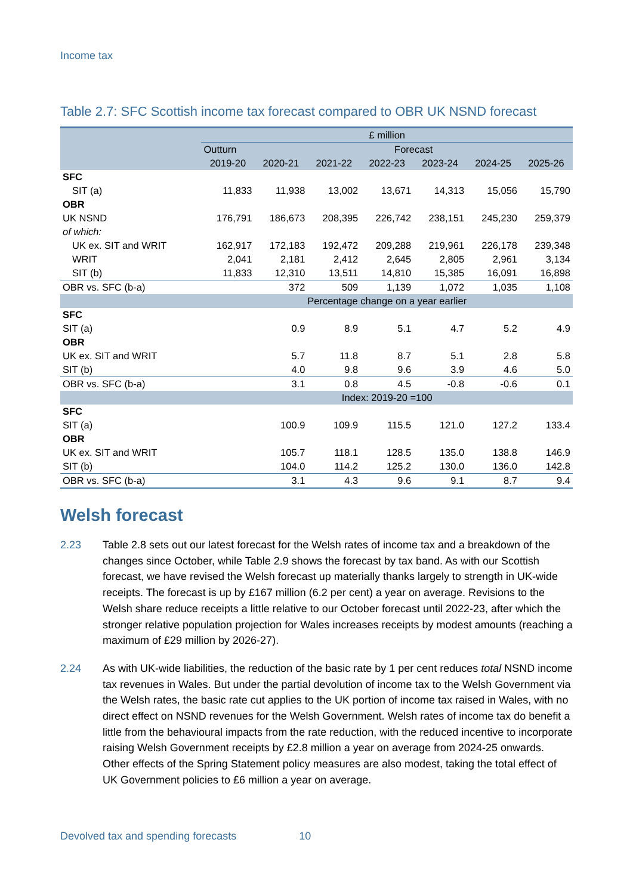Income tax
Table 2.7: SFC Scottish income tax forecast compared to OBR UK NSND forecast
| | £ million | | | | | | |
| --- | --- | --- | --- | --- | --- | --- | --- |
| | Outturn | Forecast | | | | | |
| | 2019-20 | 2020-21 | 2021-22 | 2022-23 | 2023-24 | 2024-25 | 2025-26 |
| SFC | | | | | | | |
| SIT (a) | 11,833 | 11,938 | 13,002 | 13,671 | 14,313 | 15,056 | 15,790 |
| OBR | | | | | | | |
| UK NSND | 176,791 | 186,673 | 208,395 | 226,742 | 238,151 | 245,230 | 259,379 |
| of which: | | | | | | | |
| UK ex. SIT and WRIT | 162,917 | 172,183 | 192,472 | 209,288 | 219,961 | 226,178 | 239,348 |
| WRIT | 2,041 | 2,181 | 2,412 | 2,645 | 2,805 | 2,961 | 3,134 |
| SIT (b) | 11,833 | 12,310 | 13,511 | 14,810 | 15,385 | 16,091 | 16,898 |
| OBR vs. SFC (b-a) | | 372 | 509 | 1,139 | 1,072 | 1,035 | 1,108 |
| | Percentage change on a year earlier | | | | | | |
| SFC | | | | | | | |
| SIT (a) | | 0.9 | 8.9 | 5.1 | 4.7 | 5.2 | 4.9 |
| OBR | | | | | | | |
| UK ex. SIT and WRIT | | 5.7 | 11.8 | 8.7 | 5.1 | 2.8 | 5.8 |
| SIT (b) | | 4.0 | 9.8 | 9.6 | 3.9 | 4.6 | 5.0 |
| OBR vs. SFC (b-a) | | 3.1 | 0.8 | 4.5 | -0.8 | -0.6 | 0.1 |
| | Index: 2019-20 =100 | | | | | | |
| SFC | | | | | | | |
| SIT (a) | | 100.9 | 109.9 | 115.5 | 121.0 | 127.2 | 133.4 |
| OBR | | | | | | | |
| UK ex. SIT and WRIT | | 105.7 | 118.1 | 128.5 | 135.0 | 138.8 | 146.9 |
| SIT (b) | | 104.0 | 114.2 | 125.2 | 130.0 | 136.0 | 142.8 |
| OBR vs. SFC (b-a) | | 3.1 | 4.3 | 9.6 | 9.1 | 8.7 | 9.4 |
Welsh forecast
2.23 Table 2.8 sets out our latest forecast for the Welsh rates of income tax and a breakdown of the changes since October, while Table 2.9 shows the forecast by tax band. As with our Scottish forecast, we have revised the Welsh forecast up materially thanks largely to strength in UK-wide receipts. The forecast is up by £167 million (6.2 per cent) a year on average. Revisions to the Welsh share reduce receipts a little relative to our October forecast until 2022-23, after which the stronger relative population projection for Wales increases receipts by modest amounts (reaching a maximum of £29 million by 2026-27).
2.24 As with UK-wide liabilities, the reduction of the basic rate by 1 per cent reduces total NSND income tax revenues in Wales. But under the partial devolution of income tax to the Welsh Government via the Welsh rates, the basic rate cut applies to the UK portion of income tax raised in Wales, with no direct effect on NSND revenues for the Welsh Government. Welsh rates of income tax do benefit a little from the behavioural impacts from the rate reduction, with the reduced incentive to incorporate raising Welsh Government receipts by £2.8 million a year on average from 2024-25 onwards. Other effects of the Spring Statement policy measures are also modest, taking the total effect of UK Government policies to £6 million a year on average.
Devolved tax and spending forecasts 10